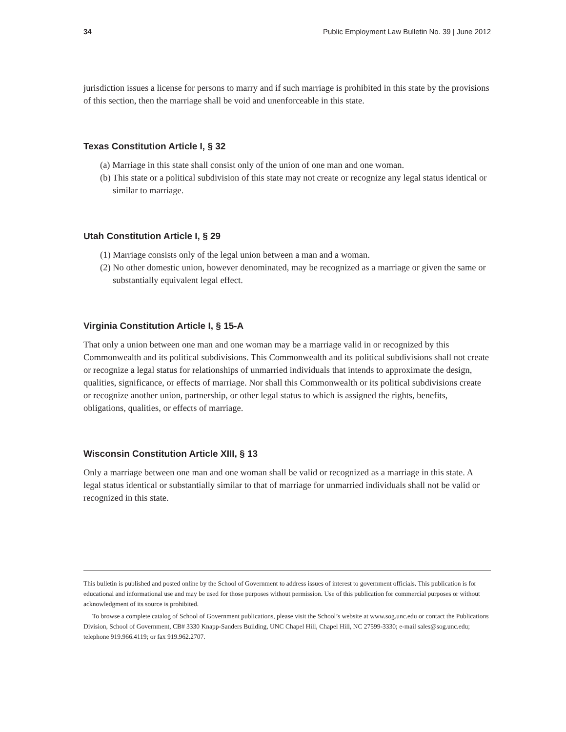34 Public Employment Law Bulletin No. 39 | June 2012
jurisdiction issues a license for persons to marry and if such marriage is prohibited in this state by the provisions of this section, then the marriage shall be void and unenforceable in this state.
Texas Constitution Article I, § 32
(a) Marriage in this state shall consist only of the union of one man and one woman.
(b) This state or a political subdivision of this state may not create or recognize any legal status identical or similar to marriage.
Utah Constitution Article I, § 29
(1) Marriage consists only of the legal union between a man and a woman.
(2) No other domestic union, however denominated, may be recognized as a marriage or given the same or substantially equivalent legal effect.
Virginia Constitution Article I, § 15-A
That only a union between one man and one woman may be a marriage valid in or recognized by this Commonwealth and its political subdivisions. This Commonwealth and its political subdivisions shall not create or recognize a legal status for relationships of unmarried individuals that intends to approximate the design, qualities, significance, or effects of marriage. Nor shall this Commonwealth or its political subdivisions create or recognize another union, partnership, or other legal status to which is assigned the rights, benefits, obligations, qualities, or effects of marriage.
Wisconsin Constitution Article XIII, § 13
Only a marriage between one man and one woman shall be valid or recognized as a marriage in this state. A legal status identical or substantially similar to that of marriage for unmarried individuals shall not be valid or recognized in this state.
This bulletin is published and posted online by the School of Government to address issues of interest to government officials. This publication is for educational and informational use and may be used for those purposes without permission. Use of this publication for commercial purposes or without acknowledgment of its source is prohibited.
To browse a complete catalog of School of Government publications, please visit the School’s website at www.sog.unc.edu or contact the Publications Division, School of Government, CB# 3330 Knapp-Sanders Building, UNC Chapel Hill, Chapel Hill, NC 27599-3330; e-mail sales@sog.unc.edu; telephone 919.966.4119; or fax 919.962.2707.